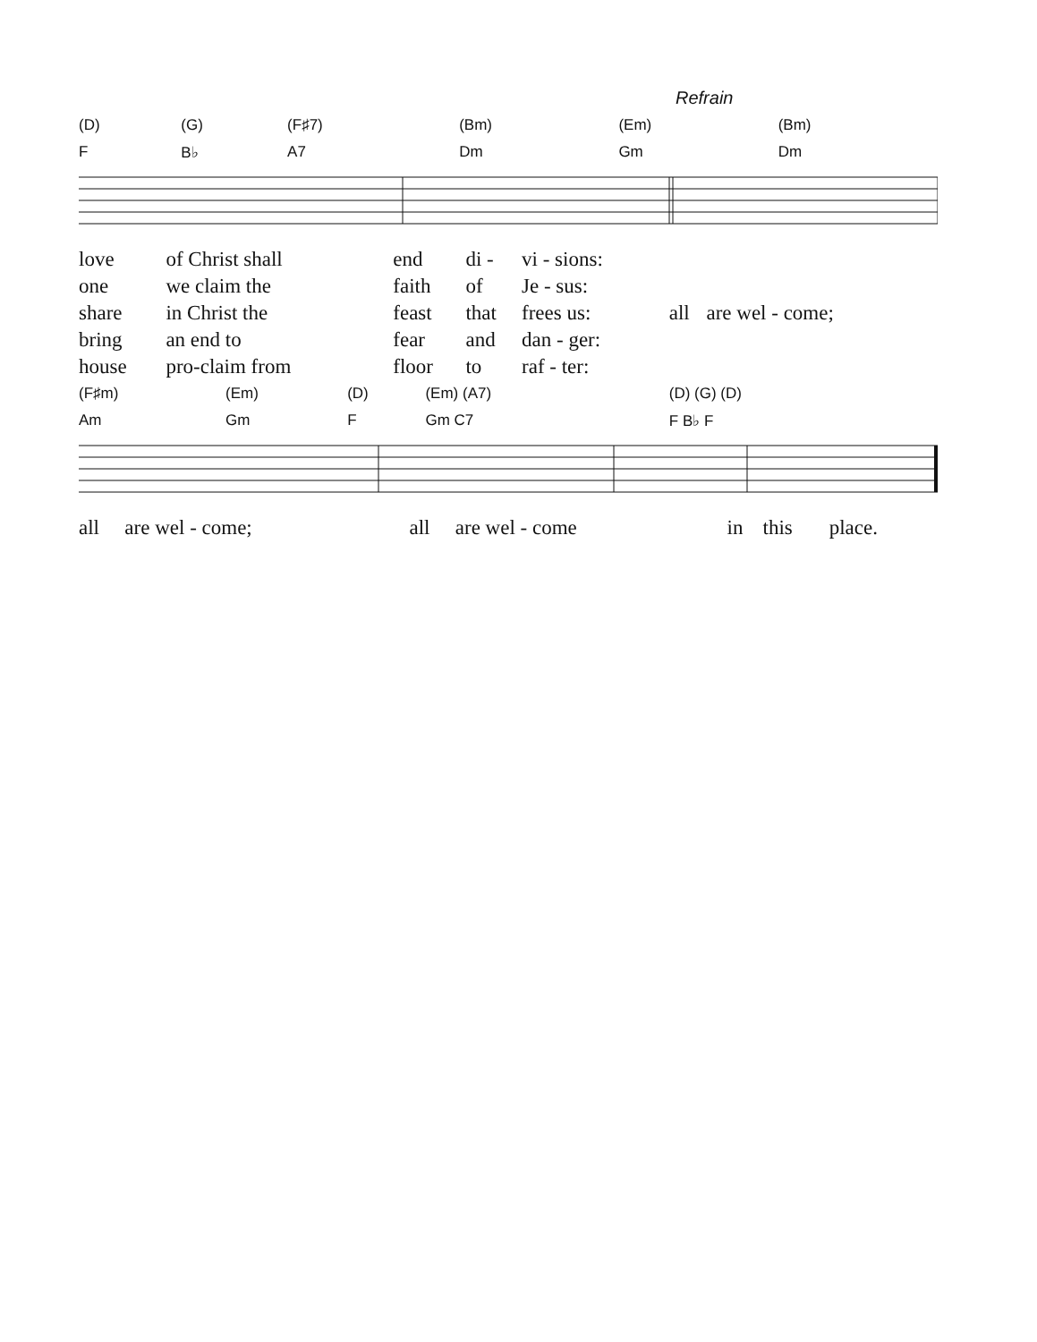Refrain
| (D) | (G) | (F♯7) | (Bm) | (Em) | (Bm) |
| F | B♭ | A7 | Dm | Gm | Dm |
| love | of Christ shall | end | di - | vi - sions: | | |
| one | we claim the | faith | of | Je - sus: | | |
| share | in Christ the | feast | that | frees us: | all | are wel - come; |
| bring | an end to | fear | and | dan - ger: | | |
| house | pro-claim from | floor | to | raf - ter: | | |
| (F♯m) | (Em) | (D) | | (Em) (A7) | (D) (G) (D) |
| Am | Gm | F | | Gm C7 | F B♭ F |
| all | are wel - come; | all | are wel - come | in | this | place. |